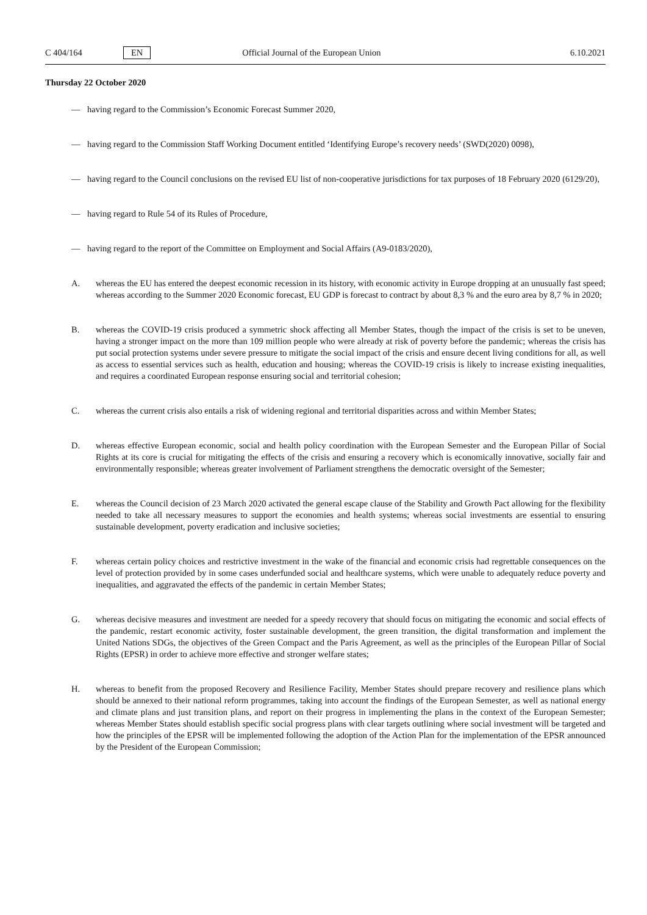C 404/164 EN Official Journal of the European Union 6.10.2021
Thursday 22 October 2020
— having regard to the Commission’s Economic Forecast Summer 2020,
— having regard to the Commission Staff Working Document entitled ‘Identifying Europe’s recovery needs’ (SWD(2020) 0098),
— having regard to the Council conclusions on the revised EU list of non-cooperative jurisdictions for tax purposes of 18 February 2020 (6129/20),
— having regard to Rule 54 of its Rules of Procedure,
— having regard to the report of the Committee on Employment and Social Affairs (A9-0183/2020),
A. whereas the EU has entered the deepest economic recession in its history, with economic activity in Europe dropping at an unusually fast speed; whereas according to the Summer 2020 Economic forecast, EU GDP is forecast to contract by about 8,3 % and the euro area by 8,7 % in 2020;
B. whereas the COVID-19 crisis produced a symmetric shock affecting all Member States, though the impact of the crisis is set to be uneven, having a stronger impact on the more than 109 million people who were already at risk of poverty before the pandemic; whereas the crisis has put social protection systems under severe pressure to mitigate the social impact of the crisis and ensure decent living conditions for all, as well as access to essential services such as health, education and housing; whereas the COVID-19 crisis is likely to increase existing inequalities, and requires a coordinated European response ensuring social and territorial cohesion;
C. whereas the current crisis also entails a risk of widening regional and territorial disparities across and within Member States;
D. whereas effective European economic, social and health policy coordination with the European Semester and the European Pillar of Social Rights at its core is crucial for mitigating the effects of the crisis and ensuring a recovery which is economically innovative, socially fair and environmentally responsible; whereas greater involvement of Parliament strengthens the democratic oversight of the Semester;
E. whereas the Council decision of 23 March 2020 activated the general escape clause of the Stability and Growth Pact allowing for the flexibility needed to take all necessary measures to support the economies and health systems; whereas social investments are essential to ensuring sustainable development, poverty eradication and inclusive societies;
F. whereas certain policy choices and restrictive investment in the wake of the financial and economic crisis had regrettable consequences on the level of protection provided by in some cases underfunded social and healthcare systems, which were unable to adequately reduce poverty and inequalities, and aggravated the effects of the pandemic in certain Member States;
G. whereas decisive measures and investment are needed for a speedy recovery that should focus on mitigating the economic and social effects of the pandemic, restart economic activity, foster sustainable development, the green transition, the digital transformation and implement the United Nations SDGs, the objectives of the Green Compact and the Paris Agreement, as well as the principles of the European Pillar of Social Rights (EPSR) in order to achieve more effective and stronger welfare states;
H. whereas to benefit from the proposed Recovery and Resilience Facility, Member States should prepare recovery and resilience plans which should be annexed to their national reform programmes, taking into account the findings of the European Semester, as well as national energy and climate plans and just transition plans, and report on their progress in implementing the plans in the context of the European Semester; whereas Member States should establish specific social progress plans with clear targets outlining where social investment will be targeted and how the principles of the EPSR will be implemented following the adoption of the Action Plan for the implementation of the EPSR announced by the President of the European Commission;